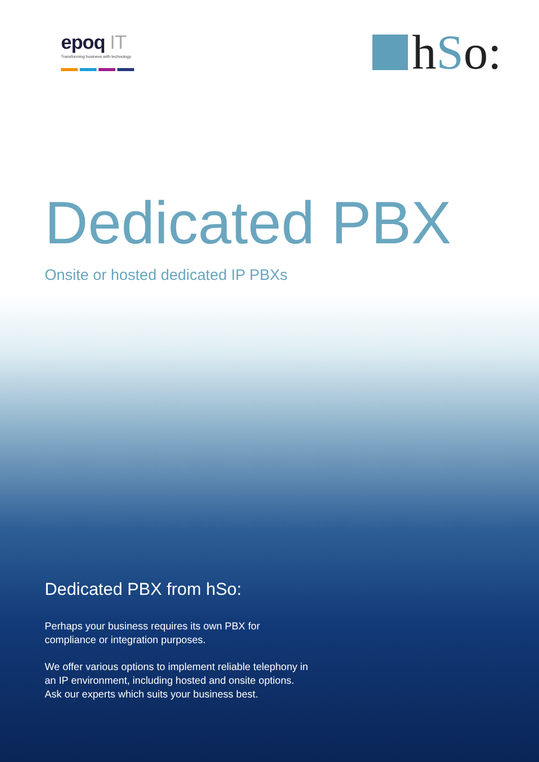epoq IT
Transforming business with technology
hSo:
Dedicated PBX
Onsite or hosted dedicated IP PBXs
Dedicated PBX from hSo:
Perhaps your business requires its own PBX for compliance or integration purposes.
We offer various options to implement reliable telephony in an IP environment, including hosted and onsite options. Ask our experts which suits your business best.